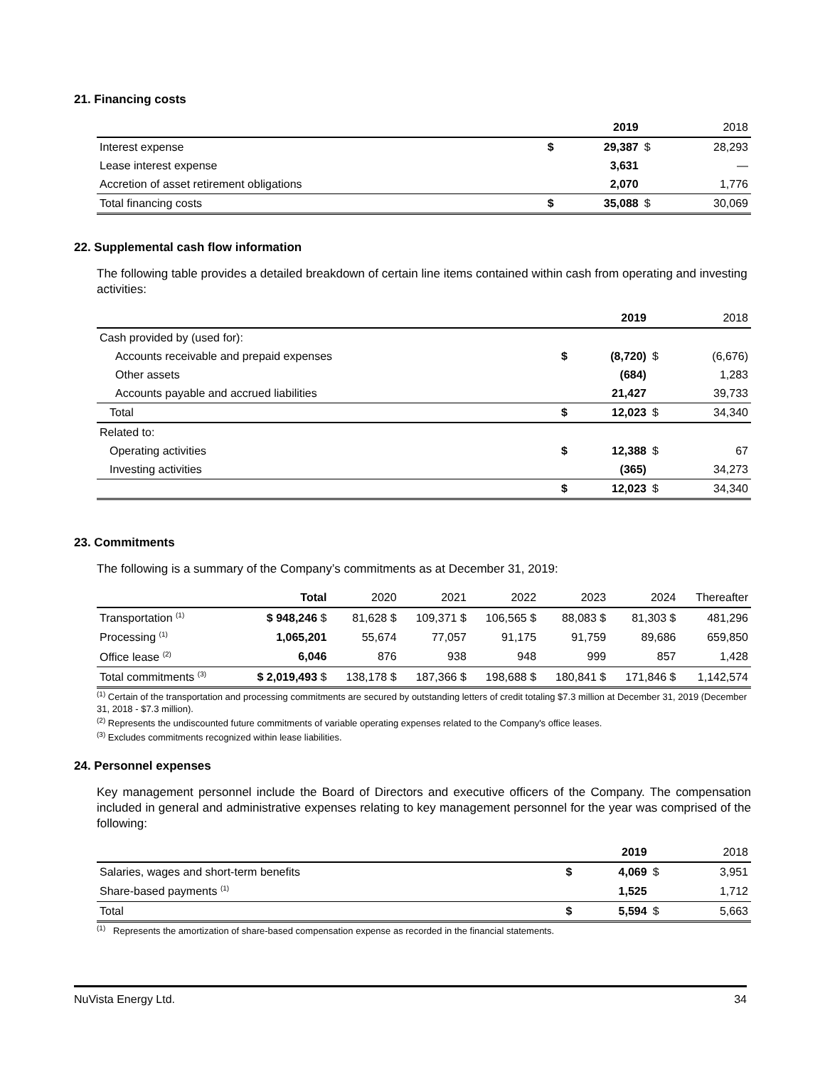21. Financing costs
| | | 2019 | | 2018 |
| --- | --- | --- | --- | --- |
| Interest expense | $ | 29,387 | $ | 28,293 |
| Lease interest expense | | 3,631 | | — |
| Accretion of asset retirement obligations | | 2,070 | | 1,776 |
| Total financing costs | $ | 35,088 | $ | 30,069 |
22. Supplemental cash flow information
The following table provides a detailed breakdown of certain line items contained within cash from operating and investing activities:
| | | 2019 | | 2018 |
| --- | --- | --- | --- | --- |
| Cash provided by (used for): | | | | |
| Accounts receivable and prepaid expenses | $ | (8,720) | $ | (6,676) |
| Other assets | | (684) | | 1,283 |
| Accounts payable and accrued liabilities | | 21,427 | | 39,733 |
| Total | $ | 12,023 | $ | 34,340 |
| Related to: | | | | |
| Operating activities | $ | 12,388 | $ | 67 |
| Investing activities | | (365) | | 34,273 |
| | $ | 12,023 | $ | 34,340 |
23. Commitments
The following is a summary of the Company’s commitments as at December 31, 2019:
| | Total | 2020 | 2021 | 2022 | 2023 | 2024 | Thereafter |
| --- | --- | --- | --- | --- | --- | --- | --- |
| Transportation <sup>(1)</sup> | $ 948,246 $ | 81,628 $ | 109,371 $ | 106,565 $ | 88,083 $ | 81,303 $ | 481,296 |
| Processing <sup>(1)</sup> | 1,065,201 | 55,674 | 77,057 | 91,175 | 91,759 | 89,686 | 659,850 |
| Office lease <sup>(2)</sup> | 6,046 | 876 | 938 | 948 | 999 | 857 | 1,428 |
| Total commitments <sup>(3)</sup> | $ 2,019,493 $ | 138,178 $ | 187,366 $ | 198,688 $ | 180,841 $ | 171,846 $ | 1,142,574 |
<sup>(1)</sup> Certain of the transportation and processing commitments are secured by outstanding letters of credit totaling $7.3 million at December 31, 2019 (December 31, 2018 - $7.3 million).
<sup>(2)</sup> Represents the undiscounted future commitments of variable operating expenses related to the Company's office leases.
<sup>(3)</sup> Excludes commitments recognized within lease liabilities.
24. Personnel expenses
Key management personnel include the Board of Directors and executive officers of the Company. The compensation included in general and administrative expenses relating to key management personnel for the year was comprised of the following:
| | | 2019 | | 2018 |
| --- | --- | --- | --- | --- |
| Salaries, wages and short-term benefits | $ | 4,069 | $ | 3,951 |
| Share-based payments <sup>(1)</sup> | | 1,525 | | 1,712 |
| Total | $ | 5,594 | $ | 5,663 |
<sup>(1)</sup> Represents the amortization of share-based compensation expense as recorded in the financial statements.
NuVista Energy Ltd. 34